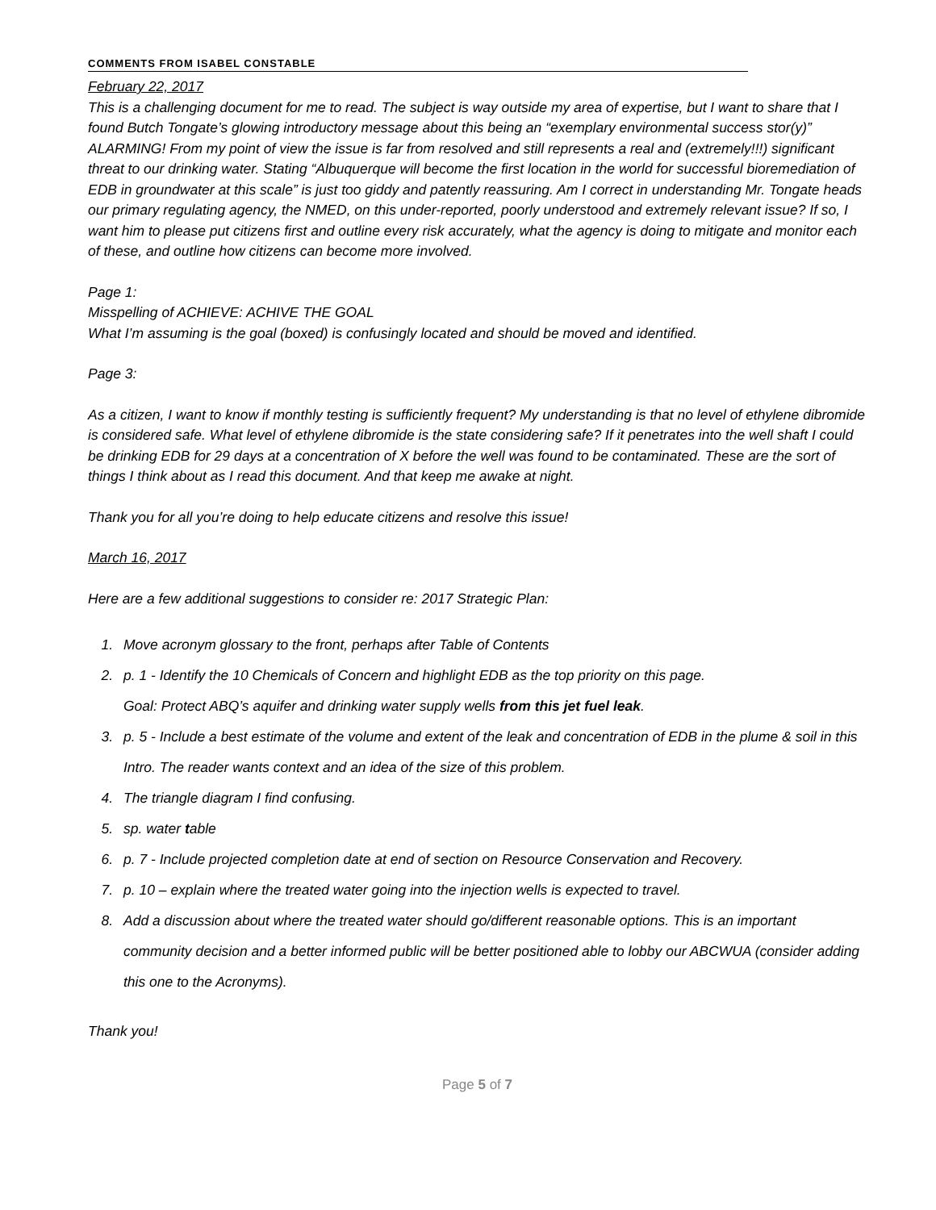COMMENTS FROM ISABEL CONSTABLE
February 22, 2017
This is a challenging document for me to read. The subject is way outside my area of expertise, but I want to share that I found Butch Tongate’s glowing introductory message about this being an “exemplary environmental success stor(y)” ALARMING! From my point of view the issue is far from resolved and still represents a real and (extremely!!!) significant threat to our drinking water. Stating “Albuquerque will become the first location in the world for successful bioremediation of EDB in groundwater at this scale” is just too giddy and patently reassuring. Am I correct in understanding Mr. Tongate heads our primary regulating agency, the NMED, on this under-reported, poorly understood and extremely relevant issue? If so, I want him to please put citizens first and outline every risk accurately, what the agency is doing to mitigate and monitor each of these, and outline how citizens can become more involved.
Page 1:
Misspelling of ACHIEVE: ACHIVE THE GOAL
What I’m assuming is the goal (boxed) is confusingly located and should be moved and identified.
Page 3:
As a citizen, I want to know if monthly testing is sufficiently frequent? My understanding is that no level of ethylene dibromide is considered safe. What level of ethylene dibromide is the state considering safe? If it penetrates into the well shaft I could be drinking EDB for 29 days at a concentration of X before the well was found to be contaminated. These are the sort of things I think about as I read this document. And that keep me awake at night.
Thank you for all you’re doing to help educate citizens and resolve this issue!
March 16, 2017
Here are a few additional suggestions to consider re: 2017 Strategic Plan:
1. Move acronym glossary to the front, perhaps after Table of Contents
2. p. 1 - Identify the 10 Chemicals of Concern and highlight EDB as the top priority on this page.
Goal: Protect ABQ’s aquifer and drinking water supply wells from this jet fuel leak.
3. p. 5 - Include a best estimate of the volume and extent of the leak and concentration of EDB in the plume & soil in this Intro. The reader wants context and an idea of the size of this problem.
4. The triangle diagram I find confusing.
5. sp. water table
6. p. 7 - Include projected completion date at end of section on Resource Conservation and Recovery.
7. p. 10 – explain where the treated water going into the injection wells is expected to travel.
8. Add a discussion about where the treated water should go/different reasonable options. This is an important community decision and a better informed public will be better positioned able to lobby our ABCWUA (consider adding this one to the Acronyms).
Thank you!
Page 5 of 7